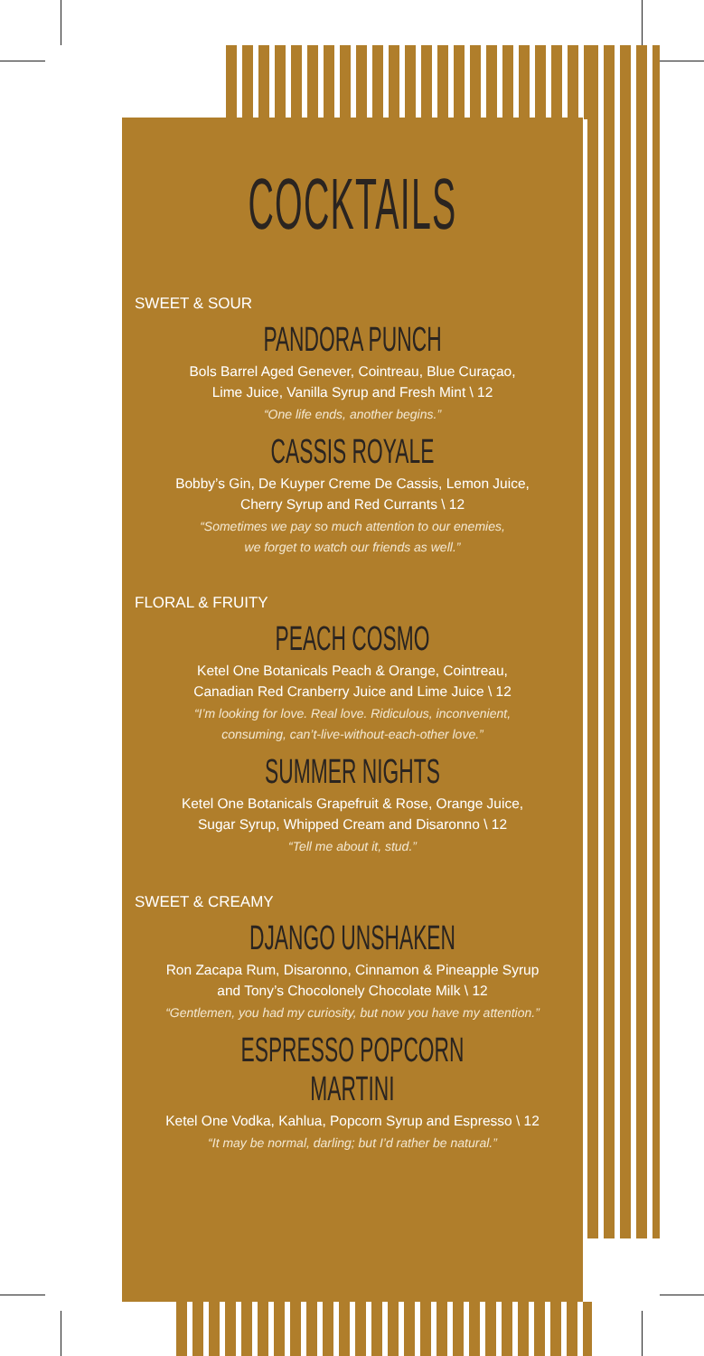COCKTAILS
SWEET & SOUR
PANDORA PUNCH
Bols Barrel Aged Genever, Cointreau, Blue Curaçao,
Lime Juice, Vanilla Syrup and Fresh Mint \ 12
“One life ends, another begins.”
CASSIS ROYALE
Bobby’s Gin, De Kuyper Creme De Cassis, Lemon Juice,
Cherry Syrup and Red Currants \ 12
“Sometimes we pay so much attention to our enemies,
we forget to watch our friends as well.”
FLORAL & FRUITY
PEACH COSMO
Ketel One Botanicals Peach & Orange, Cointreau,
Canadian Red Cranberry Juice and Lime Juice \ 12
“I’m looking for love. Real love. Ridiculous, inconvenient,
consuming, can’t-live-without-each-other love.”
SUMMER NIGHTS
Ketel One Botanicals Grapefruit & Rose, Orange Juice,
Sugar Syrup, Whipped Cream and Disaronno \ 12
“Tell me about it, stud.”
SWEET & CREAMY
DJANGO UNSHAKEN
Ron Zacapa Rum, Disaronno, Cinnamon & Pineapple Syrup
and Tony’s Chocolonely Chocolate Milk \ 12
“Gentlemen, you had my curiosity, but now you have my attention.”
ESPRESSO POPCORN MARTINI
Ketel One Vodka, Kahlua, Popcorn Syrup and Espresso \ 12
“It may be normal, darling; but I’d rather be natural.”